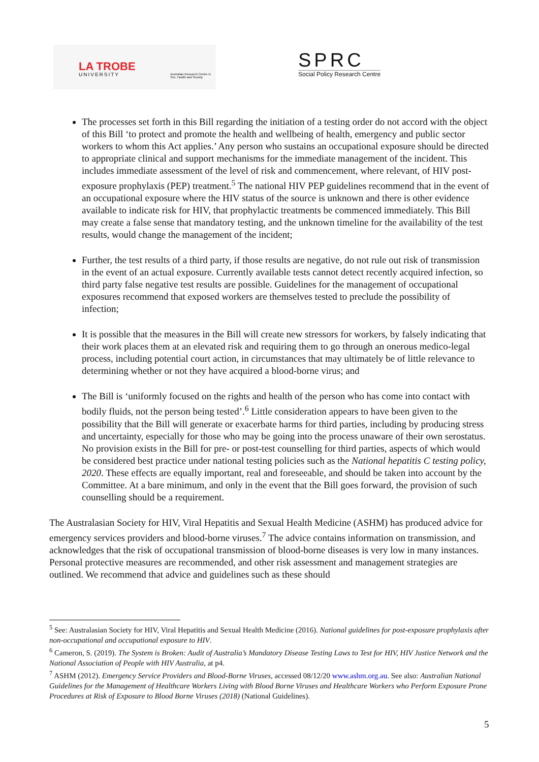LA TROBE
UNIVERSITY Australian Research Centre in Sex, Health and Society
SPRC
Social Policy Research Centre
The processes set forth in this Bill regarding the initiation of a testing order do not accord with the object of this Bill ‘to protect and promote the health and wellbeing of health, emergency and public sector workers to whom this Act applies.’ Any person who sustains an occupational exposure should be directed to appropriate clinical and support mechanisms for the immediate management of the incident. This includes immediate assessment of the level of risk and commencement, where relevant, of HIV post-exposure prophylaxis (PEP) treatment.<sup>5</sup> The national HIV PEP guidelines recommend that in the event of an occupational exposure where the HIV status of the source is unknown and there is other evidence available to indicate risk for HIV, that prophylactic treatments be commenced immediately. This Bill may create a false sense that mandatory testing, and the unknown timeline for the availability of the test results, would change the management of the incident;
Further, the test results of a third party, if those results are negative, do not rule out risk of transmission in the event of an actual exposure. Currently available tests cannot detect recently acquired infection, so third party false negative test results are possible. Guidelines for the management of occupational exposures recommend that exposed workers are themselves tested to preclude the possibility of infection;
It is possible that the measures in the Bill will create new stressors for workers, by falsely indicating that their work places them at an elevated risk and requiring them to go through an onerous medico-legal process, including potential court action, in circumstances that may ultimately be of little relevance to determining whether or not they have acquired a blood-borne virus; and
The Bill is ‘uniformly focused on the rights and health of the person who has come into contact with bodily fluids, not the person being tested’.<sup>6</sup> Little consideration appears to have been given to the possibility that the Bill will generate or exacerbate harms for third parties, including by producing stress and uncertainty, especially for those who may be going into the process unaware of their own serostatus. No provision exists in the Bill for pre- or post-test counselling for third parties, aspects of which would be considered best practice under national testing policies such as the National hepatitis C testing policy, 2020. These effects are equally important, real and foreseeable, and should be taken into account by the Committee. At a bare minimum, and only in the event that the Bill goes forward, the provision of such counselling should be a requirement.
The Australasian Society for HIV, Viral Hepatitis and Sexual Health Medicine (ASHM) has produced advice for emergency services providers and blood-borne viruses.<sup>7</sup> The advice contains information on transmission, and acknowledges that the risk of occupational transmission of blood-borne diseases is very low in many instances. Personal protective measures are recommended, and other risk assessment and management strategies are outlined. We recommend that advice and guidelines such as these should
<sup>5</sup> See: Australasian Society for HIV, Viral Hepatitis and Sexual Health Medicine (2016). National guidelines for post-exposure prophylaxis after non-occupational and occupational exposure to HIV.
<sup>6</sup> Cameron, S. (2019). The System is Broken: Audit of Australia’s Mandatory Disease Testing Laws to Test for HIV, HIV Justice Network and the National Association of People with HIV Australia, at p4.
<sup>7</sup> ASHM (2012). Emergency Service Providers and Blood-Borne Viruses, accessed 08/12/20 www.ashm.org.au. See also: Australian National Guidelines for the Management of Healthcare Workers Living with Blood Borne Viruses and Healthcare Workers who Perform Exposure Prone Procedures at Risk of Exposure to Blood Borne Viruses (2018) (National Guidelines).
5